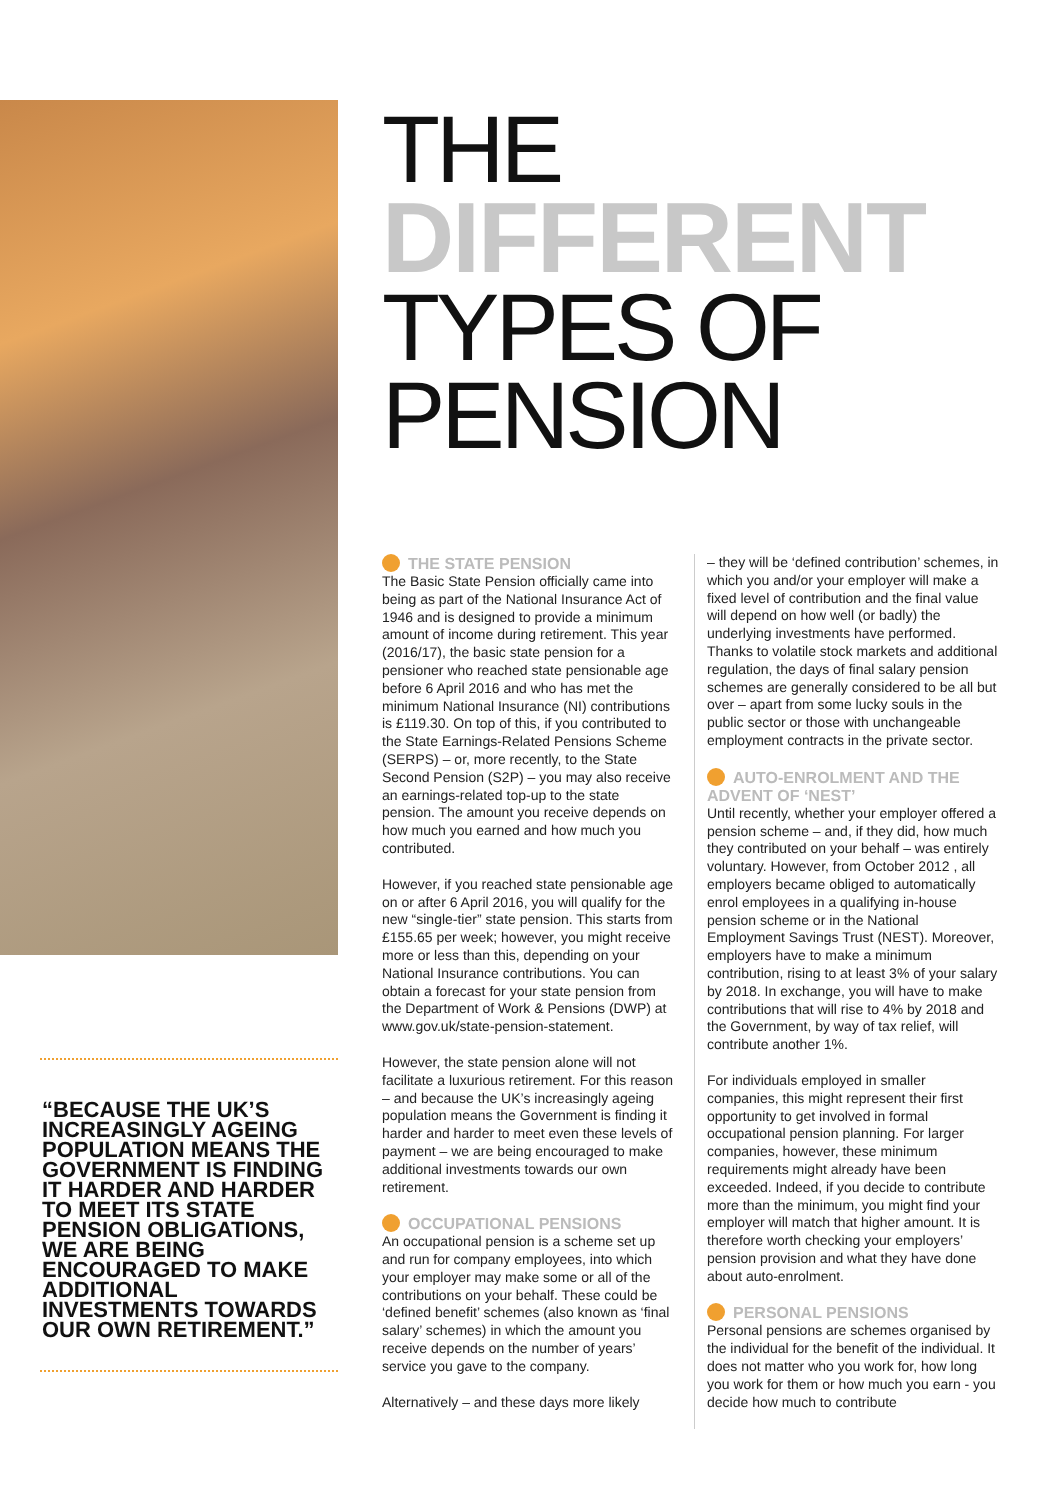“BECAUSE THE UK’S INCREASINGLY AGEING POPULATION MEANS THE GOVERNMENT IS FINDING IT HARDER AND HARDER TO MEET ITS STATE PENSION OBLIGATIONS, WE ARE BEING ENCOURAGED TO MAKE ADDITIONAL INVESTMENTS TOWARDS OUR OWN RETIREMENT.”
THE
DIFFERENT
TYPES OF
PENSION
THE STATE PENSION
The Basic State Pension officially came into being as part of the National Insurance Act of 1946 and is designed to provide a minimum amount of income during retirement. This year (2016/17), the basic state pension for a pensioner who reached state pensionable age before 6 April 2016 and who has met the minimum National Insurance (NI) contributions is £119.30. On top of this, if you contributed to the State Earnings-Related Pensions Scheme (SERPS) – or, more recently, to the State Second Pension (S2P) – you may also receive an earnings-related top-up to the state pension. The amount you receive depends on how much you earned and how much you contributed.
However, if you reached state pensionable age on or after 6 April 2016, you will qualify for the new “single-tier” state pension. This starts from £155.65 per week; however, you might receive more or less than this, depending on your National Insurance contributions. You can obtain a forecast for your state pension from the Department of Work & Pensions (DWP) at www.gov.uk/state-pension-statement.
However, the state pension alone will not facilitate a luxurious retirement. For this reason – and because the UK’s increasingly ageing population means the Government is finding it harder and harder to meet even these levels of payment – we are being encouraged to make additional investments towards our own retirement.
OCCUPATIONAL PENSIONS
An occupational pension is a scheme set up and run for company employees, into which your employer may make some or all of the contributions on your behalf. These could be ‘defined benefit’ schemes (also known as ‘final salary’ schemes) in which the amount you receive depends on the number of years’ service you gave to the company.
Alternatively – and these days more likely
– they will be ‘defined contribution’ schemes, in which you and/or your employer will make a fixed level of contribution and the final value will depend on how well (or badly) the underlying investments have performed. Thanks to volatile stock markets and additional regulation, the days of final salary pension schemes are generally considered to be all but over – apart from some lucky souls in the public sector or those with unchangeable employment contracts in the private sector.
AUTO-ENROLMENT AND THE ADVENT OF ‘NEST’
Until recently, whether your employer offered a pension scheme – and, if they did, how much they contributed on your behalf – was entirely voluntary. However, from October 2012 , all employers became obliged to automatically enrol employees in a qualifying in-house pension scheme or in the National Employment Savings Trust (NEST). Moreover, employers have to make a minimum contribution, rising to at least 3% of your salary by 2018. In exchange, you will have to make contributions that will rise to 4% by 2018 and the Government, by way of tax relief, will contribute another 1%.
For individuals employed in smaller companies, this might represent their first opportunity to get involved in formal occupational pension planning. For larger companies, however, these minimum requirements might already have been exceeded. Indeed, if you decide to contribute more than the minimum, you might find your employer will match that higher amount. It is therefore worth checking your employers’ pension provision and what they have done about auto-enrolment.
PERSONAL PENSIONS
Personal pensions are schemes organised by the individual for the benefit of the individual. It does not matter who you work for, how long you work for them or how much you earn - you decide how much to contribute